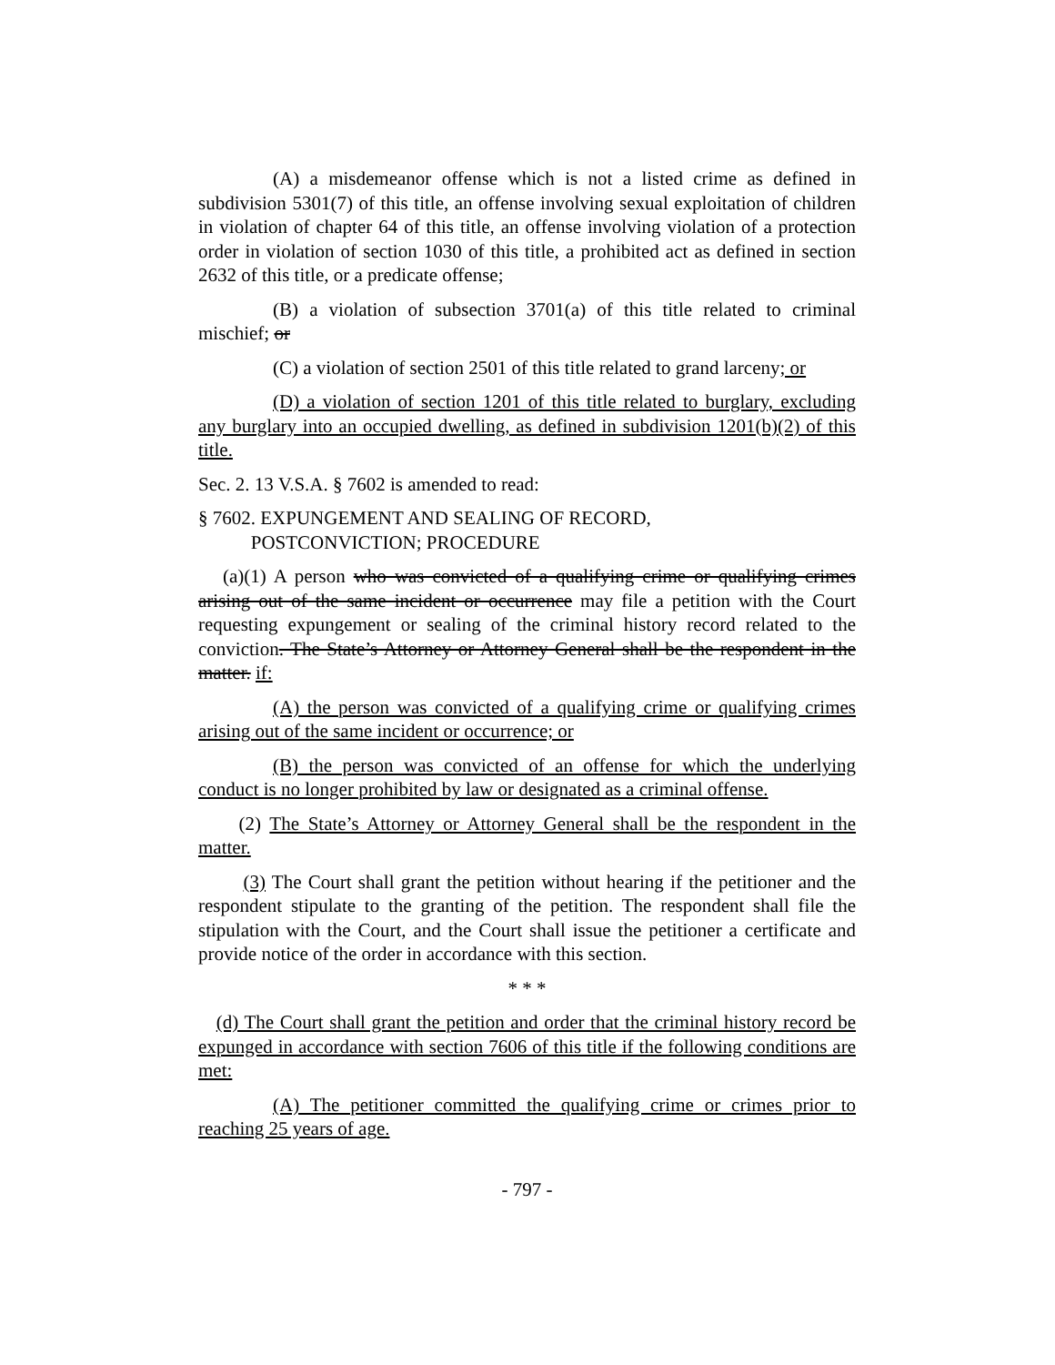(A) a misdemeanor offense which is not a listed crime as defined in subdivision 5301(7) of this title, an offense involving sexual exploitation of children in violation of chapter 64 of this title, an offense involving violation of a protection order in violation of section 1030 of this title, a prohibited act as defined in section 2632 of this title, or a predicate offense;
(B) a violation of subsection 3701(a) of this title related to criminal mischief; or
(C) a violation of section 2501 of this title related to grand larceny; or
(D) a violation of section 1201 of this title related to burglary, excluding any burglary into an occupied dwelling, as defined in subdivision 1201(b)(2) of this title.
Sec. 2. 13 V.S.A. § 7602 is amended to read:
§ 7602. EXPUNGEMENT AND SEALING OF RECORD,
POSTCONVICTION; PROCEDURE
(a)(1) A person who was convicted of a qualifying crime or qualifying crimes arising out of the same incident or occurrence may file a petition with the Court requesting expungement or sealing of the criminal history record related to the conviction. The State’s Attorney or Attorney General shall be the respondent in the matter. if:
(A) the person was convicted of a qualifying crime or qualifying crimes arising out of the same incident or occurrence; or
(B) the person was convicted of an offense for which the underlying conduct is no longer prohibited by law or designated as a criminal offense.
(2) The State’s Attorney or Attorney General shall be the respondent in the matter.
(3) The Court shall grant the petition without hearing if the petitioner and the respondent stipulate to the granting of the petition. The respondent shall file the stipulation with the Court, and the Court shall issue the petitioner a certificate and provide notice of the order in accordance with this section.
* * *
(d) The Court shall grant the petition and order that the criminal history record be expunged in accordance with section 7606 of this title if the following conditions are met:
(A) The petitioner committed the qualifying crime or crimes prior to reaching 25 years of age.
- 797 -